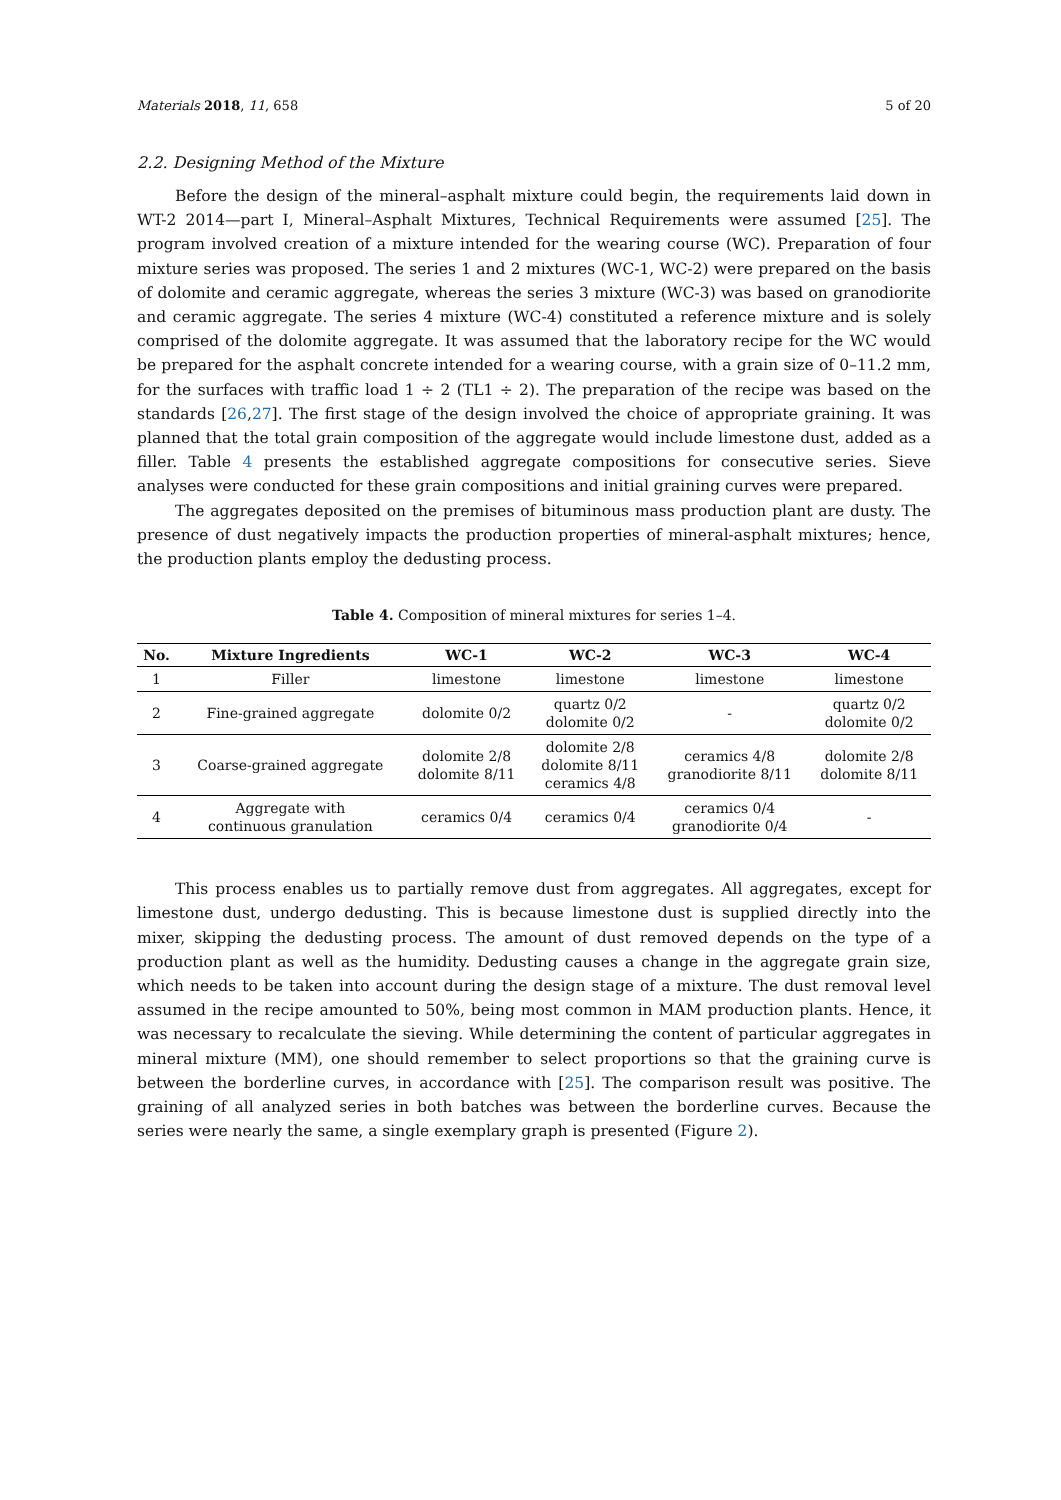Materials 2018, 11, 658 5 of 20
2.2. Designing Method of the Mixture
Before the design of the mineral–asphalt mixture could begin, the requirements laid down in WT-2 2014—part I, Mineral–Asphalt Mixtures, Technical Requirements were assumed [25]. The program involved creation of a mixture intended for the wearing course (WC). Preparation of four mixture series was proposed. The series 1 and 2 mixtures (WC-1, WC-2) were prepared on the basis of dolomite and ceramic aggregate, whereas the series 3 mixture (WC-3) was based on granodiorite and ceramic aggregate. The series 4 mixture (WC-4) constituted a reference mixture and is solely comprised of the dolomite aggregate. It was assumed that the laboratory recipe for the WC would be prepared for the asphalt concrete intended for a wearing course, with a grain size of 0–11.2 mm, for the surfaces with traffic load 1 ÷ 2 (TL1 ÷ 2). The preparation of the recipe was based on the standards [26,27]. The first stage of the design involved the choice of appropriate graining. It was planned that the total grain composition of the aggregate would include limestone dust, added as a filler. Table 4 presents the established aggregate compositions for consecutive series. Sieve analyses were conducted for these grain compositions and initial graining curves were prepared.
The aggregates deposited on the premises of bituminous mass production plant are dusty. The presence of dust negatively impacts the production properties of mineral-asphalt mixtures; hence, the production plants employ the dedusting process.
Table 4. Composition of mineral mixtures for series 1–4.
| No. | Mixture Ingredients | WC-1 | WC-2 | WC-3 | WC-4 |
| --- | --- | --- | --- | --- | --- |
| 1 | Filler | limestone | limestone | limestone | limestone |
| 2 | Fine-grained aggregate | dolomite 0/2 | quartz 0/2 dolomite 0/2 | - | quartz 0/2 dolomite 0/2 |
| 3 | Coarse-grained aggregate | dolomite 2/8 dolomite 8/11 | dolomite 2/8 dolomite 8/11 ceramics 4/8 | ceramics 4/8 granodiorite 8/11 | dolomite 2/8 dolomite 8/11 |
| 4 | Aggregate with continuous granulation | ceramics 0/4 | ceramics 0/4 | ceramics 0/4 granodiorite 0/4 | - |
This process enables us to partially remove dust from aggregates. All aggregates, except for limestone dust, undergo dedusting. This is because limestone dust is supplied directly into the mixer, skipping the dedusting process. The amount of dust removed depends on the type of a production plant as well as the humidity. Dedusting causes a change in the aggregate grain size, which needs to be taken into account during the design stage of a mixture. The dust removal level assumed in the recipe amounted to 50%, being most common in MAM production plants. Hence, it was necessary to recalculate the sieving. While determining the content of particular aggregates in mineral mixture (MM), one should remember to select proportions so that the graining curve is between the borderline curves, in accordance with [25]. The comparison result was positive. The graining of all analyzed series in both batches was between the borderline curves. Because the series were nearly the same, a single exemplary graph is presented (Figure 2).